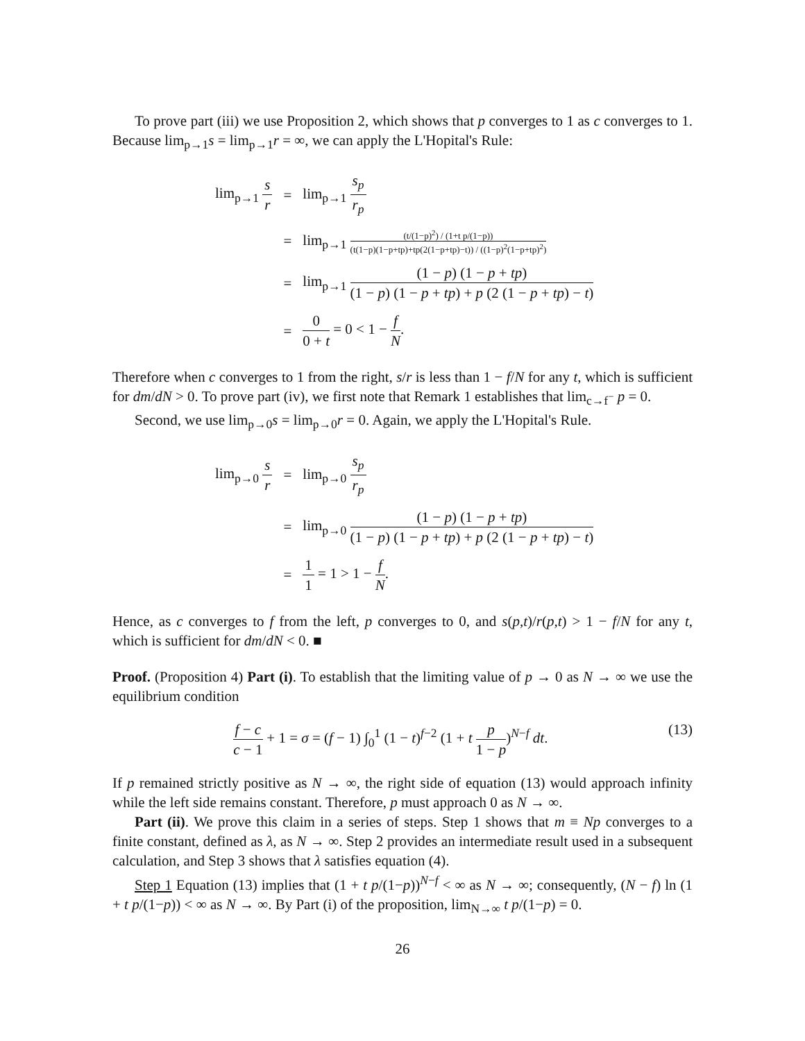To prove part (iii) we use Proposition 2, which shows that p converges to 1 as c converges to 1. Because lim<sub>p→1</sub>s = lim<sub>p→1</sub>r = ∞, we can apply the L'Hopital's Rule:
| lim<sub>p→1</sub> s r | = | lim<sub>p→1</sub> s<sub>p</sub> r<sub>p</sub> |
| | = | lim<sub>p→1</sub> (t/(1−p)<sup>2</sup>) / (1+t p/(1−p)) (t(1−p)(1−p+tp)+tp(2(1−p+tp)−t)) / ((1−p)<sup>2</sup>(1−p+tp)<sup>2</sup>) |
| | = | lim<sub>p→1</sub> (1 − p ) (1 − p + tp ) (1 − p ) (1 − p + tp ) + p (2 (1 − p + tp ) − t ) |
| | = | 0 0 + t = 0 < 1 − f N . |
Therefore when c converges to 1 from the right, s/r is less than 1 − f/N for any t, which is sufficient for dm/dN > 0. To prove part (iv), we first note that Remark 1 establishes that lim<sub>c→f<sup>−</sup></sub> p = 0.
Second, we use lim<sub>p→0</sub>s = lim<sub>p→0</sub>r = 0. Again, we apply the L'Hopital's Rule.
| lim<sub>p→0</sub> s r | = | lim<sub>p→0</sub> s<sub>p</sub> r<sub>p</sub> |
| | = | lim<sub>p→0</sub> (1 − p ) (1 − p + tp ) (1 − p ) (1 − p + tp ) + p (2 (1 − p + tp ) − t ) |
| | = | 1 1 = 1 > 1 − f N . |
Hence, as c converges to f from the left, p converges to 0, and s(p,t)/r(p,t) > 1 − f/N for any t, which is sufficient for dm/dN < 0. ■
Proof. (Proposition 4) Part (i). To establish that the limiting value of p → 0 as N → ∞ we use the equilibrium condition
(13) f − c c − 1 + 1 = σ = (f − 1) ∫<sub>0</sub><sup>1</sup> (1 − t)<sup>f−2</sup> (1 + t p 1 − p)<sup>N−f</sup> dt.
If p remained strictly positive as N → ∞, the right side of equation (13) would approach infinity while the left side remains constant. Therefore, p must approach 0 as N → ∞.
Part (ii). We prove this claim in a series of steps. Step 1 shows that m ≡ Np converges to a finite constant, defined as λ, as N → ∞. Step 2 provides an intermediate result used in a subsequent calculation, and Step 3 shows that λ satisfies equation (4).
Step 1 Equation (13) implies that (1 + t p/(1−p))<sup>N−f</sup> < ∞ as N → ∞; consequently, (N − f) ln (1 + t p/(1−p)) < ∞ as N → ∞. By Part (i) of the proposition, lim<sub>N→∞</sub> t p/(1−p) = 0.
26